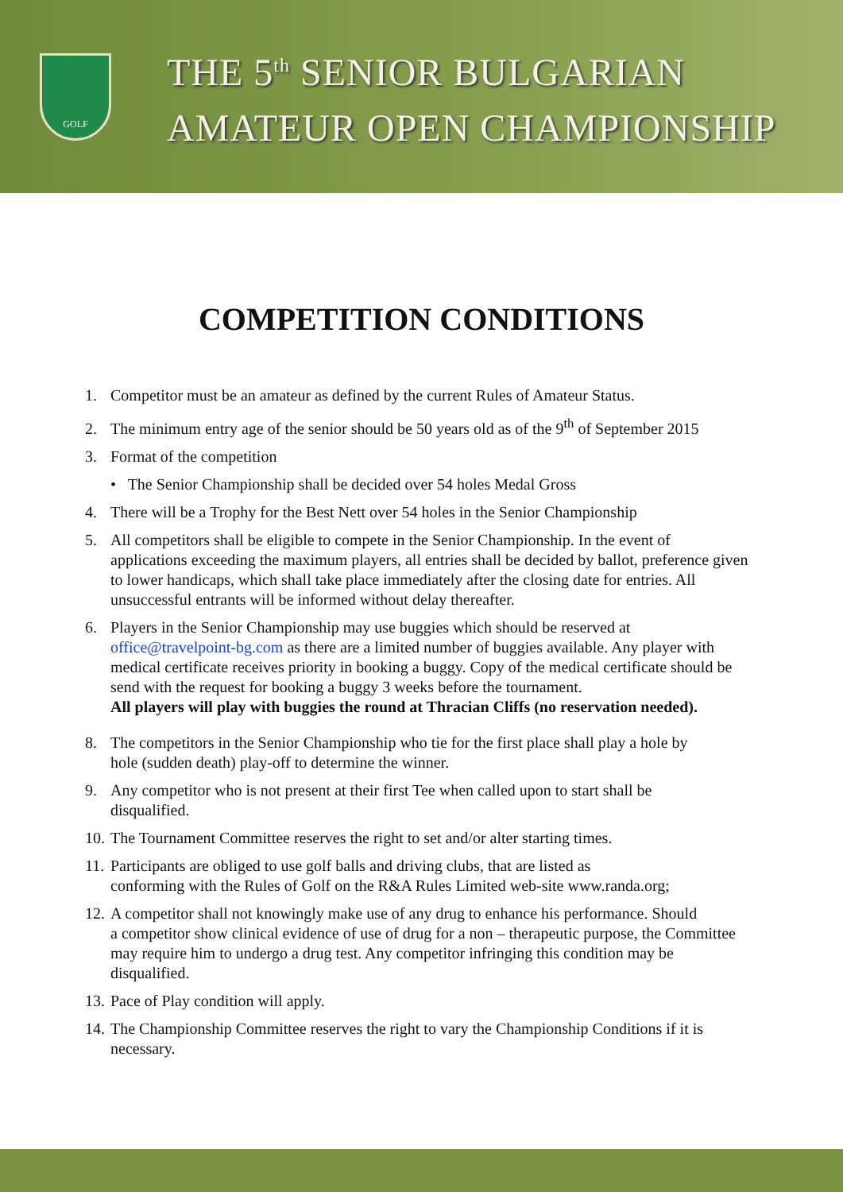GOLF
THE 5<sup>th</sup> SENIOR BULGARIAN
AMATEUR OPEN CHAMPIONSHIP
COMPETITION CONDITIONS
1. Competitor must be an amateur as defined by the current Rules of Amateur Status.
2. The minimum entry age of the senior should be 50 years old as of the 9<sup>th</sup> of September 2015
3. Format of the competition
• The Senior Championship shall be decided over 54 holes Medal Gross
4. There will be a Trophy for the Best Nett over 54 holes in the Senior Championship
5. All competitors shall be eligible to compete in the Senior Championship. In the event of
applications exceeding the maximum players, all entries shall be decided by ballot, preference given to lower handicaps, which shall take place immediately after the closing date for entries. All unsuccessful entrants will be informed without delay thereafter.
6. Players in the Senior Championship may use buggies which should be reserved at
office@travelpoint-bg.com as there are a limited number of buggies available. Any player with medical certificate receives priority in booking a buggy. Copy of the medical certificate should be send with the request for booking a buggy 3 weeks before the tournament.
All players will play with buggies the round at Thracian Cliffs (no reservation needed).
8. The competitors in the Senior Championship who tie for the first place shall play a hole by
hole (sudden death) play-off to determine the winner.
9. Any competitor who is not present at their first Tee when called upon to start shall be
disqualified.
10. The Tournament Committee reserves the right to set and/or alter starting times.
11. Participants are obliged to use golf balls and driving clubs, that are listed as
conforming with the Rules of Golf on the R&A Rules Limited web-site www.randa.org;
12. A competitor shall not knowingly make use of any drug to enhance his performance. Should
a competitor show clinical evidence of use of drug for a non – therapeutic purpose, the Committee may require him to undergo a drug test. Any competitor infringing this condition may be disqualified.
13. Pace of Play condition will apply.
14. The Championship Committee reserves the right to vary the Championship Conditions if it is
necessary.